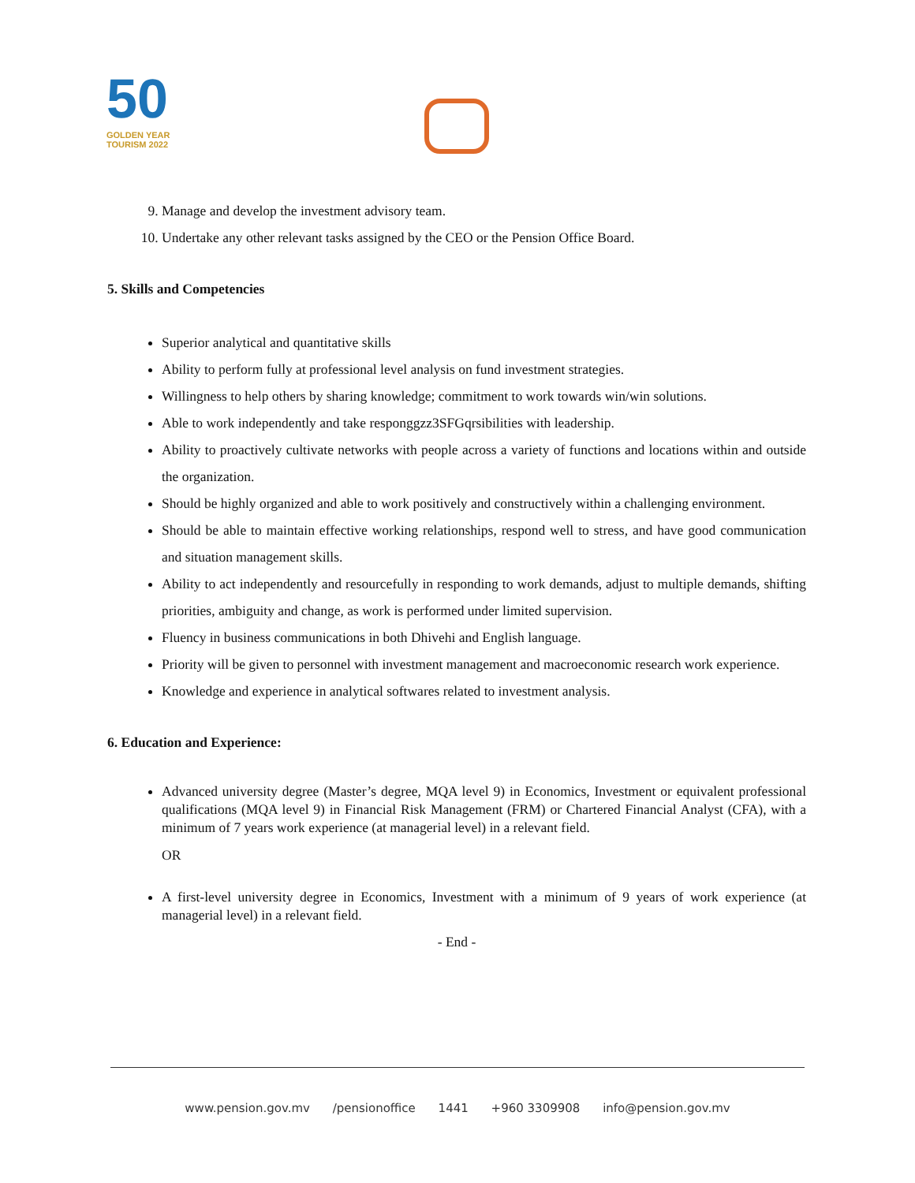50
GOLDEN YEAR
TOURISM 2022
9. Manage and develop the investment advisory team.
10. Undertake any other relevant tasks assigned by the CEO or the Pension Office Board.
5. Skills and Competencies
Superior analytical and quantitative skills
Ability to perform fully at professional level analysis on fund investment strategies.
Willingness to help others by sharing knowledge; commitment to work towards win/win solutions.
Able to work independently and take responggzz3SFGqrsibilities with leadership.
Ability to proactively cultivate networks with people across a variety of functions and locations within and outside the organization.
Should be highly organized and able to work positively and constructively within a challenging environment.
Should be able to maintain effective working relationships, respond well to stress, and have good communication and situation management skills.
Ability to act independently and resourcefully in responding to work demands, adjust to multiple demands, shifting priorities, ambiguity and change, as work is performed under limited supervision.
Fluency in business communications in both Dhivehi and English language.
Priority will be given to personnel with investment management and macroeconomic research work experience.
Knowledge and experience in analytical softwares related to investment analysis.
6. Education and Experience:
Advanced university degree (Master’s degree, MQA level 9) in Economics, Investment or equivalent professional qualifications (MQA level 9) in Financial Risk Management (FRM) or Chartered Financial Analyst (CFA), with a minimum of 7 years work experience (at managerial level) in a relevant field.
OR
A first-level university degree in Economics, Investment with a minimum of 9 years of work experience (at managerial level) in a relevant field.
- End -
www.pension.gov.mv /pensionoffice 1441 +960 3309908 info@pension.gov.mv